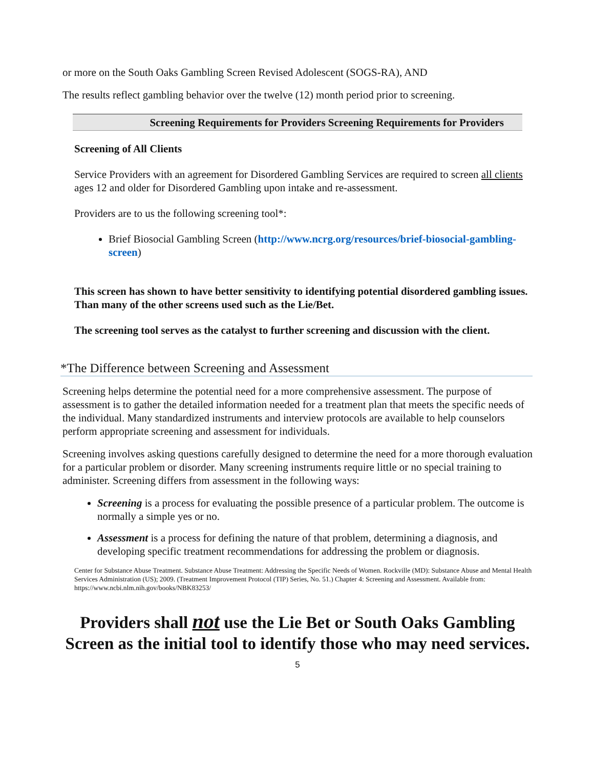or more on the South Oaks Gambling Screen Revised Adolescent (SOGS-RA), AND
The results reflect gambling behavior over the twelve (12) month period prior to screening.
Screening Requirements for Providers Screening Requirements for Providers
Screening of All Clients
Service Providers with an agreement for Disordered Gambling Services are required to screen all clients ages 12 and older for Disordered Gambling upon intake and re-assessment.
Providers are to us the following screening tool*:
Brief Biosocial Gambling Screen (http://www.ncrg.org/resources/brief-biosocial-gambling-screen)
This screen has shown to have better sensitivity to identifying potential disordered gambling issues. Than many of the other screens used such as the Lie/Bet.
The screening tool serves as the catalyst to further screening and discussion with the client.
*The Difference between Screening and Assessment
Screening helps determine the potential need for a more comprehensive assessment. The purpose of assessment is to gather the detailed information needed for a treatment plan that meets the specific needs of the individual. Many standardized instruments and interview protocols are available to help counselors perform appropriate screening and assessment for individuals.
Screening involves asking questions carefully designed to determine the need for a more thorough evaluation for a particular problem or disorder. Many screening instruments require little or no special training to administer. Screening differs from assessment in the following ways:
Screening is a process for evaluating the possible presence of a particular problem. The outcome is normally a simple yes or no.
Assessment is a process for defining the nature of that problem, determining a diagnosis, and developing specific treatment recommendations for addressing the problem or diagnosis.
Center for Substance Abuse Treatment. Substance Abuse Treatment: Addressing the Specific Needs of Women. Rockville (MD): Substance Abuse and Mental Health Services Administration (US); 2009. (Treatment Improvement Protocol (TIP) Series, No. 51.) Chapter 4: Screening and Assessment. Available from: https://www.ncbi.nlm.nih.gov/books/NBK83253/
Providers shall not use the Lie Bet or South Oaks Gambling Screen as the initial tool to identify those who may need services.
5